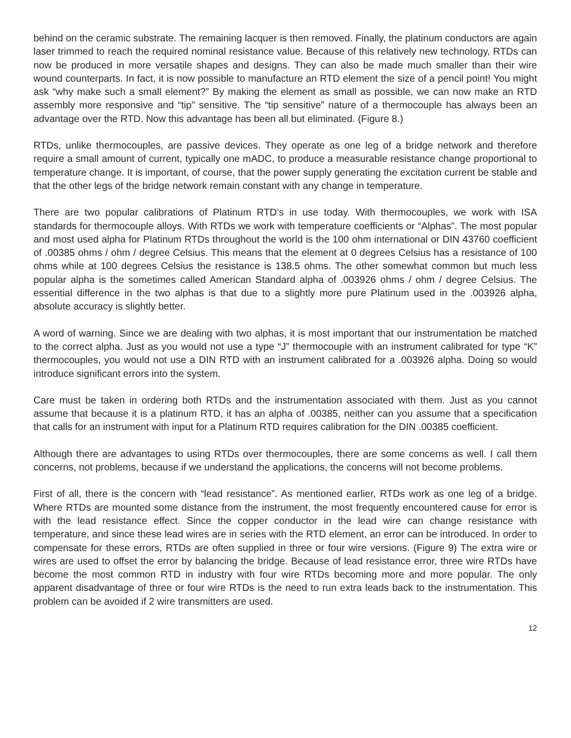behind on the ceramic substrate. The remaining lacquer is then removed. Finally, the platinum conductors are again laser trimmed to reach the required nominal resistance value. Because of this relatively new technology, RTDs can now be produced in more versatile shapes and designs. They can also be made much smaller than their wire wound counterparts. In fact, it is now possible to manufacture an RTD element the size of a pencil point! You might ask “why make such a small element?” By making the element as small as possible, we can now make an RTD assembly more responsive and “tip” sensitive. The “tip sensitive” nature of a thermocouple has always been an advantage over the RTD. Now this advantage has been all but eliminated. (Figure 8.)
RTDs, unlike thermocouples, are passive devices. They operate as one leg of a bridge network and therefore require a small amount of current, typically one mADC, to produce a measurable resistance change proportional to temperature change. It is important, of course, that the power supply generating the excitation current be stable and that the other legs of the bridge network remain constant with any change in temperature.
There are two popular calibrations of Platinum RTD’s in use today. With thermocouples, we work with ISA standards for thermocouple alloys. With RTDs we work with temperature coefficients or “Alphas”. The most popular and most used alpha for Platinum RTDs throughout the world is the 100 ohm international or DIN 43760 coefficient of .00385 ohms / ohm / degree Celsius. This means that the element at 0 degrees Celsius has a resistance of 100 ohms while at 100 degrees Celsius the resistance is 138.5 ohms. The other somewhat common but much less popular alpha is the sometimes called American Standard alpha of .003926 ohms / ohm / degree Celsius. The essential difference in the two alphas is that due to a slightly more pure Platinum used in the .003926 alpha, absolute accuracy is slightly better.
A word of warning. Since we are dealing with two alphas, it is most important that our instrumentation be matched to the correct alpha. Just as you would not use a type “J” thermocouple with an instrument calibrated for type “K” thermocouples, you would not use a DIN RTD with an instrument calibrated for a .003926 alpha. Doing so would introduce significant errors into the system.
Care must be taken in ordering both RTDs and the instrumentation associated with them. Just as you cannot assume that because it is a platinum RTD, it has an alpha of .00385, neither can you assume that a specification that calls for an instrument with input for a Platinum RTD requires calibration for the DIN .00385 coefficient.
Although there are advantages to using RTDs over thermocouples, there are some concerns as well. I call them concerns, not problems, because if we understand the applications, the concerns will not become problems.
First of all, there is the concern with “lead resistance”. As mentioned earlier, RTDs work as one leg of a bridge. Where RTDs are mounted some distance from the instrument, the most frequently encountered cause for error is with the lead resistance effect. Since the copper conductor in the lead wire can change resistance with temperature, and since these lead wires are in series with the RTD element, an error can be introduced. In order to compensate for these errors, RTDs are often supplied in three or four wire versions. (Figure 9) The extra wire or wires are used to offset the error by balancing the bridge. Because of lead resistance error, three wire RTDs have become the most common RTD in industry with four wire RTDs becoming more and more popular. The only apparent disadvantage of three or four wire RTDs is the need to run extra leads back to the instrumentation. This problem can be avoided if 2 wire transmitters are used.
12